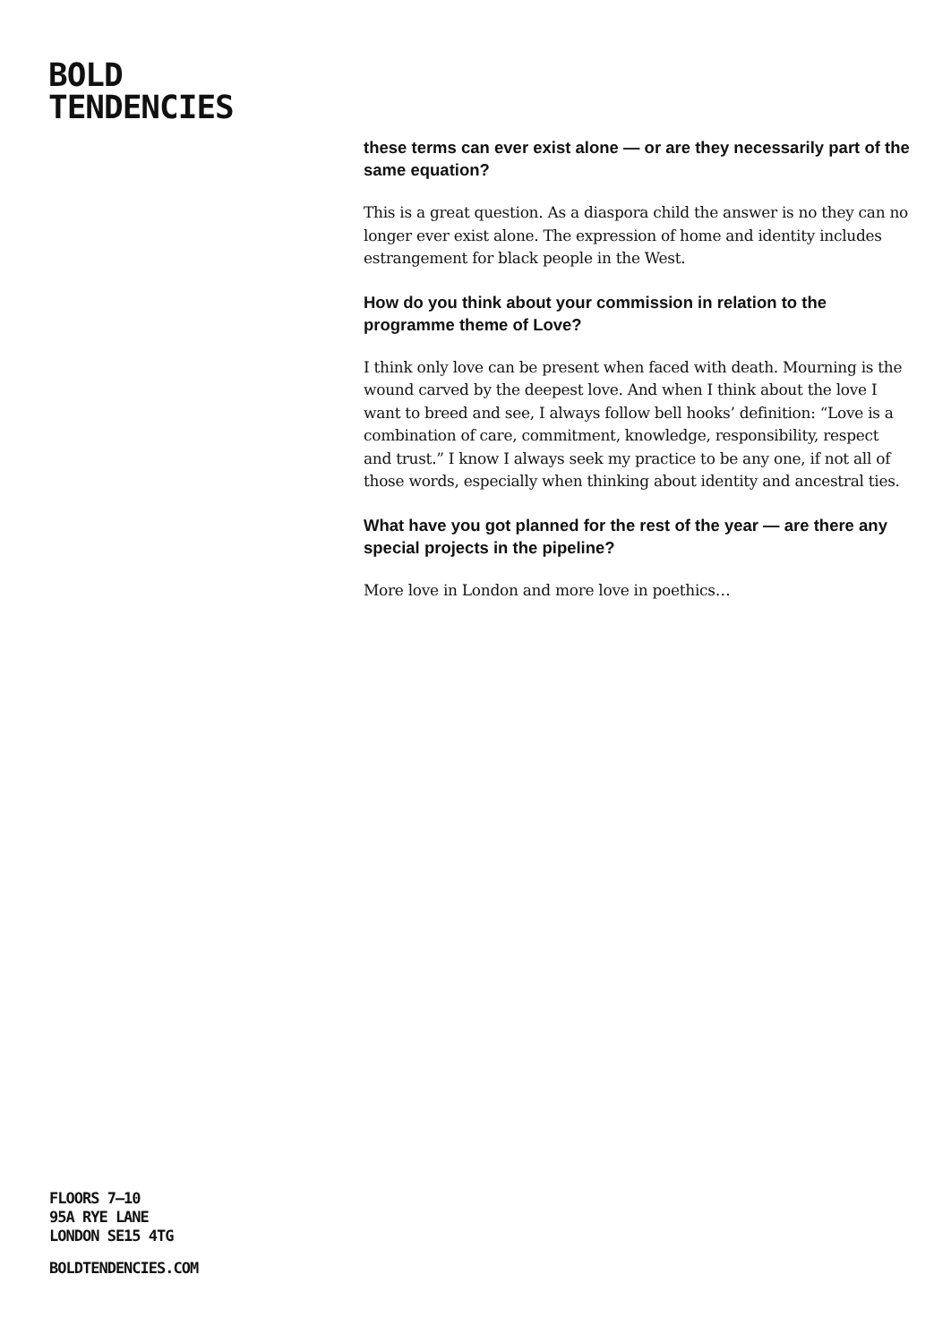BOLD
TENDENCIES
these terms can ever exist alone — or are they necessarily part of the same equation?
This is a great question. As a diaspora child the answer is no they can no longer ever exist alone. The expression of home and identity includes estrangement for black people in the West.
How do you think about your commission in relation to the programme theme of Love?
I think only love can be present when faced with death. Mourning is the wound carved by the deepest love. And when I think about the love I want to breed and see, I always follow bell hooks’ definition: “Love is a combination of care, commitment, knowledge, responsibility, respect and trust.” I know I always seek my practice to be any one, if not all of those words, especially when thinking about identity and ancestral ties.
What have you got planned for the rest of the year — are there any special projects in the pipeline?
More love in London and more love in poethics…
FLOORS 7–10
95A RYE LANE
LONDON SE15 4TG
BOLDTENDENCIES.COM